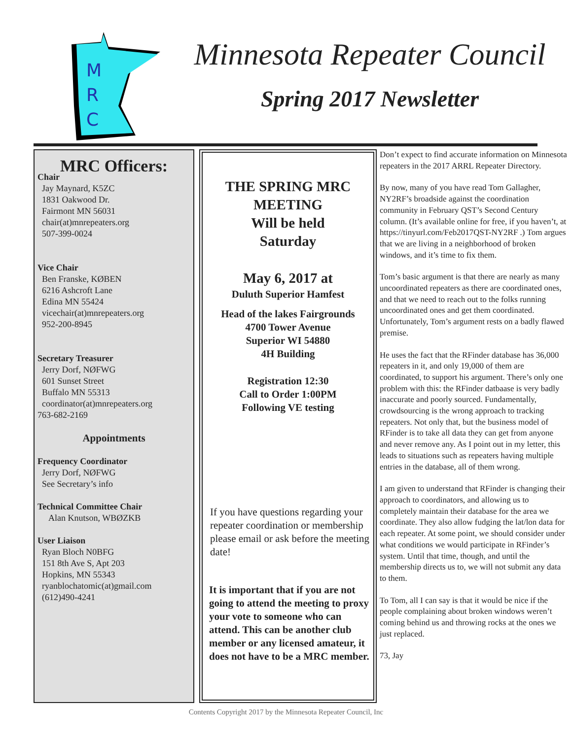M
R
C
Minnesota Repeater Council
Spring 2017 Newsletter
MRC Officers:
Chair
Jay Maynard, K5ZC
1831 Oakwood Dr.
Fairmont MN 56031
chair(at)mnrepeaters.org
507-399-0024
Vice Chair
Ben Franske, KØBEN
6216 Ashcroft Lane
Edina MN 55424
vicechair(at)mnrepeaters.org
952-200-8945
Secretary Treasurer
Jerry Dorf, NØFWG
601 Sunset Street
Buffalo MN 55313
coordinator(at)mnrepeaters.org
763-682-2169
Appointments
Frequency Coordinator
Jerry Dorf, NØFWG
See Secretary’s info
Technical Committee Chair
Alan Knutson, WBØZKB
User Liaison
Ryan Bloch N0BFG
151 8th Ave S, Apt 203
Hopkins, MN 55343
ryanblochatomic(at)gmail.com
(612)490-4241
THE SPRING MRC MEETING
Will be held
Saturday
May 6, 2017 at
Duluth Superior Hamfest
Head of the lakes Fairgrounds
4700 Tower Avenue
Superior WI 54880
4H Building
Registration 12:30
Call to Order 1:00PM
Following VE testing
If you have questions regarding your repeater coordination or membership please email or ask before the meeting date!
It is important that if you are not going to attend the meeting to proxy your vote to someone who can attend. This can be another club member or any licensed amateur, it does not have to be a MRC member.
Don’t expect to find accurate information on Minnesota repeaters in the 2017 ARRL Repeater Directory.
By now, many of you have read Tom Gallagher, NY2RF’s broadside against the coordination community in February QST’s Second Century column. (It’s available online for free, if you haven’t, at https://tinyurl.com/Feb2017QST-NY2RF .) Tom argues that we are living in a neighborhood of broken windows, and it’s time to fix them.
Tom’s basic argument is that there are nearly as many uncoordinated repeaters as there are coordinated ones, and that we need to reach out to the folks running uncoordinated ones and get them coordinated. Unfortunately, Tom’s argument rests on a badly flawed premise.
He uses the fact that the RFinder database has 36,000 repeaters in it, and only 19,000 of them are coordinated, to support his argument. There’s only one problem with this: the RFinder datbaase is very badly inaccurate and poorly sourced. Fundamentally, crowdsourcing is the wrong approach to tracking repeaters. Not only that, but the business model of RFinder is to take all data they can get from anyone and never remove any. As I point out in my letter, this leads to situations such as repeaters having multiple entries in the database, all of them wrong.
I am given to understand that RFinder is changing their approach to coordinators, and allowing us to completely maintain their database for the area we coordinate. They also allow fudging the lat/lon data for each repeater. At some point, we should consider under what conditions we would participate in RFinder’s system. Until that time, though, and until the membership directs us to, we will not submit any data to them.
To Tom, all I can say is that it would be nice if the people complaining about broken windows weren’t coming behind us and throwing rocks at the ones we just replaced.
73, Jay
Contents Copyright 2017 by the Minnesota Repeater Council, Inc